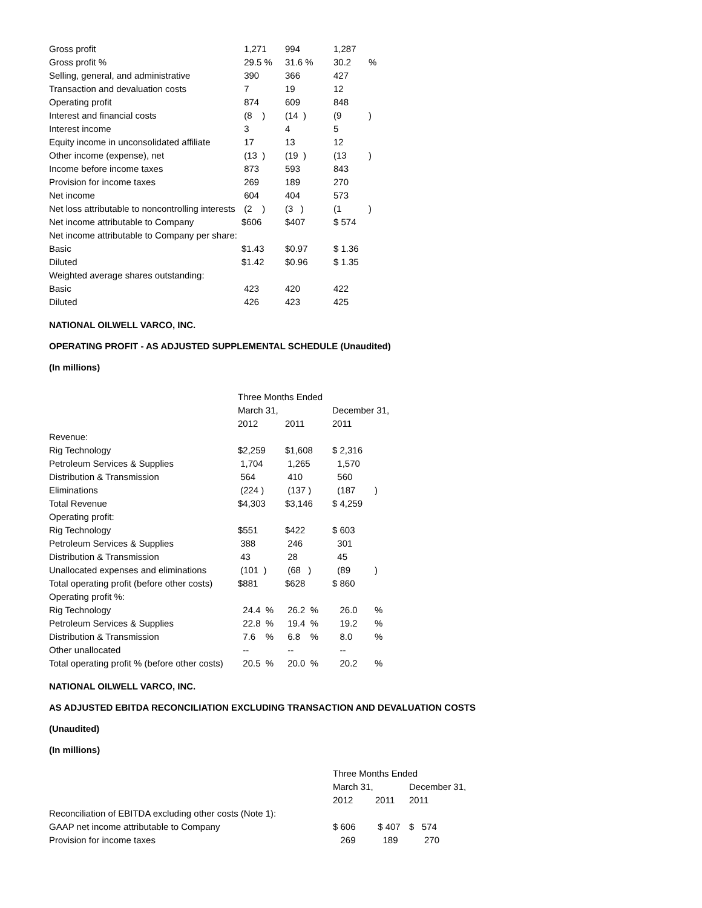| Gross profit | 1,271 | 994 | 1,287 | |
| Gross profit % | 29.5 % | 31.6 % | 30.2 | % |
| Selling, general, and administrative | 390 | 366 | 427 | |
| Transaction and devaluation costs | 7 | 19 | 12 | |
| Operating profit | 874 | 609 | 848 | |
| Interest and financial costs | (8 ) | (14 ) | (9 | ) |
| Interest income | 3 | 4 | 5 | |
| Equity income in unconsolidated affiliate | 17 | 13 | 12 | |
| Other income (expense), net | (13 ) | (19 ) | (13 | ) |
| Income before income taxes | 873 | 593 | 843 | |
| Provision for income taxes | 269 | 189 | 270 | |
| Net income | 604 | 404 | 573 | |
| Net loss attributable to noncontrolling interests | (2 ) | (3 ) | (1 | ) |
| Net income attributable to Company | $606 | $407 | $ 574 | |
| Net income attributable to Company per share: | | | | |
| Basic | $1.43 | $0.97 | $ 1.36 | |
| Diluted | $1.42 | $0.96 | $ 1.35 | |
| Weighted average shares outstanding: | | | | |
| Basic | 423 | 420 | 422 | |
| Diluted | 426 | 423 | 425 | |
NATIONAL OILWELL VARCO, INC.
OPERATING PROFIT - AS ADJUSTED SUPPLEMENTAL SCHEDULE (Unaudited)
(In millions)
| | Three Months Ended | | | |
| | March 31, | | December 31, | |
| | 2012 | 2011 | 2011 | |
| Revenue: | | | | |
| Rig Technology | $2,259 | $1,608 | $ 2,316 | |
| Petroleum Services & Supplies | 1,704 | 1,265 | 1,570 | |
| Distribution & Transmission | 564 | 410 | 560 | |
| Eliminations | (224 ) | (137 ) | (187 | ) |
| Total Revenue | $4,303 | $3,146 | $ 4,259 | |
| Operating profit: | | | | |
| Rig Technology | $551 | $422 | $ 603 | |
| Petroleum Services & Supplies | 388 | 246 | 301 | |
| Distribution & Transmission | 43 | 28 | 45 | |
| Unallocated expenses and eliminations | (101 ) | (68 ) | (89 | ) |
| Total operating profit (before other costs) | $881 | $628 | $ 860 | |
| Operating profit %: | | | | |
| Rig Technology | 24.4 % | 26.2 % | 26.0 | % |
| Petroleum Services & Supplies | 22.8 % | 19.4 % | 19.2 | % |
| Distribution & Transmission | 7.6 % | 6.8 % | 8.0 | % |
| Other unallocated | -- | -- | -- | |
| Total operating profit % (before other costs) | 20.5 % | 20.0 % | 20.2 | % |
NATIONAL OILWELL VARCO, INC.
AS ADJUSTED EBITDA RECONCILIATION EXCLUDING TRANSACTION AND DEVALUATION COSTS
(Unaudited)
(In millions)
| | Three Months Ended | | |
| | March 31, | | December 31, |
| | 2012 | 2011 | 2011 |
| Reconciliation of EBITDA excluding other costs (Note 1): | | | |
| GAAP net income attributable to Company | $ 606 | $ 407 | $ 574 |
| Provision for income taxes | 269 | 189 | 270 |